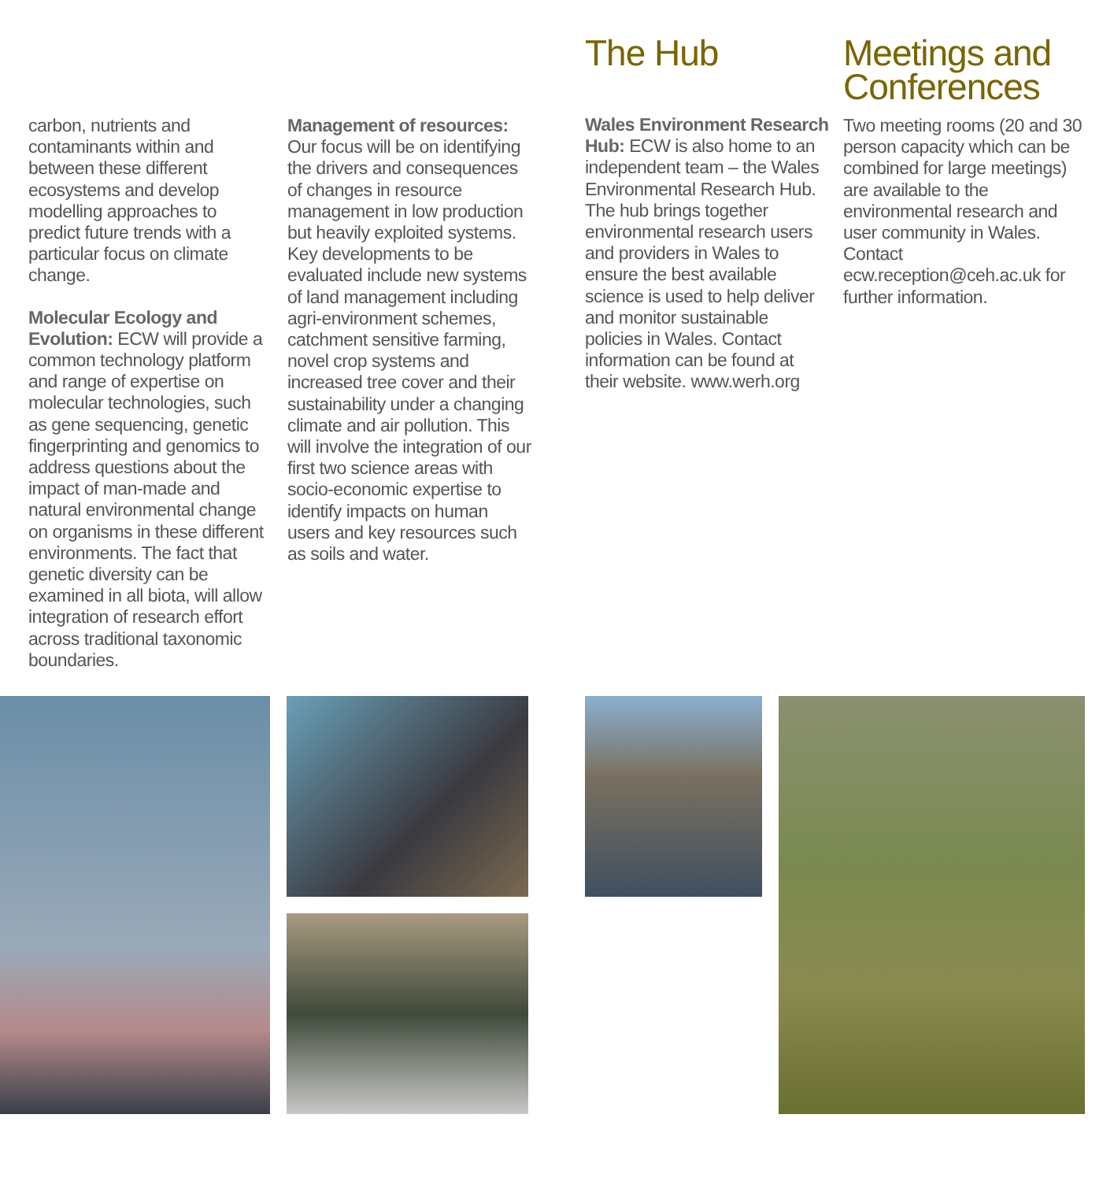carbon, nutrients and contaminants within and between these different ecosystems and develop modelling approaches to predict future trends with a particular focus on climate change.
Molecular Ecology and Evolution: ECW will provide a common technology platform and range of expertise on molecular technologies, such as gene sequencing, genetic fingerprinting and genomics to address questions about the impact of man-made and natural environmental change on organisms in these different environments. The fact that genetic diversity can be examined in all biota, will allow integration of research effort across traditional taxonomic boundaries.
Management of resources: Our focus will be on identifying the drivers and consequences of changes in resource management in low production but heavily exploited systems. Key developments to be evaluated include new systems of land management including agri-environment schemes, catchment sensitive farming, novel crop systems and increased tree cover and their sustainability under a changing climate and air pollution. This will involve the integration of our first two science areas with socio-economic expertise to identify impacts on human users and key resources such as soils and water.
The Hub
Wales Environment Research Hub: ECW is also home to an independent team – the Wales Environmental Research Hub. The hub brings together environmental research users and providers in Wales to ensure the best available science is used to help deliver and monitor sustainable policies in Wales. Contact information can be found at their website. www.werh.org
Meetings and Conferences
Two meeting rooms (20 and 30 person capacity which can be combined for large meetings) are available to the environmental research and user community in Wales. Contact ecw.reception@ceh.ac.uk for further information.